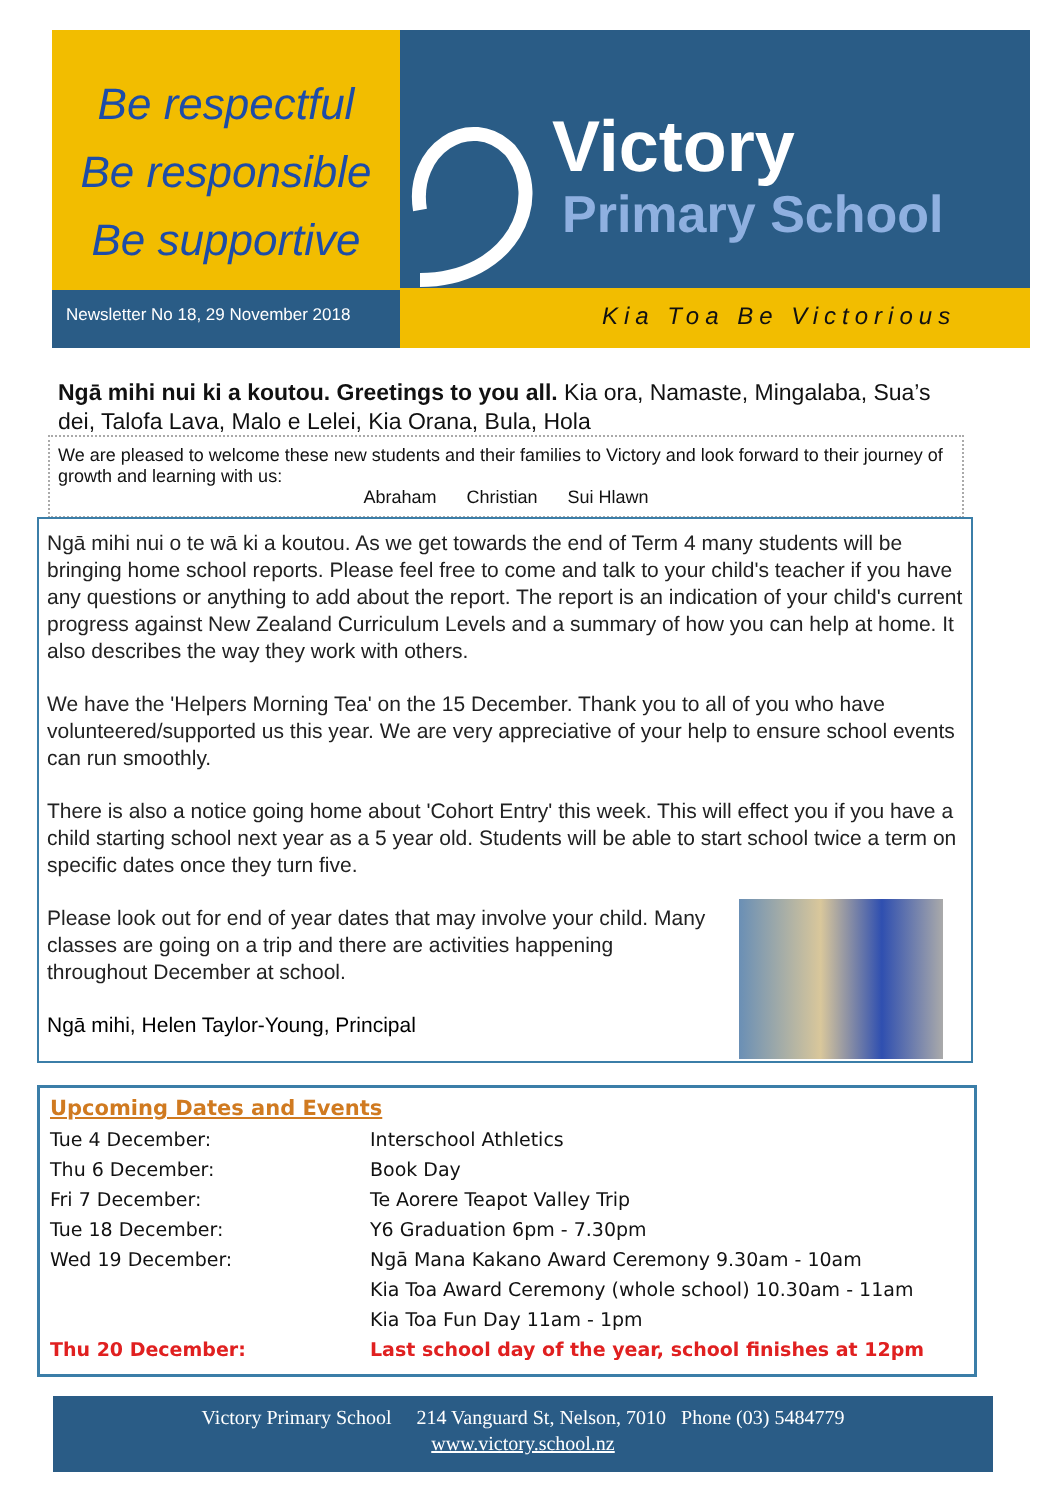Be respectful
Be responsible
Be supportive
Victory
Primary School
Newsletter No 18, 29 November 2018
Kia Toa Be Victorious
Ngā mihi nui ki a koutou. Greetings to you all. Kia ora, Namaste, Mingalaba, Sua’s dei, Talofa Lava, Malo e Lelei, Kia Orana, Bula, Hola
We are pleased to welcome these new students and their families to Victory and look forward to their journey of growth and learning with us:
Abraham Christian Sui Hlawn
Ngā mihi nui o te wā ki a koutou. As we get towards the end of Term 4 many students will be bringing home school reports. Please feel free to come and talk to your child's teacher if you have any questions or anything to add about the report. The report is an indication of your child's current progress against New Zealand Curriculum Levels and a summary of how you can help at home. It also describes the way they work with others.
We have the 'Helpers Morning Tea' on the 15 December. Thank you to all of you who have volunteered/supported us this year. We are very appreciative of your help to ensure school events can run smoothly.
There is also a notice going home about 'Cohort Entry' this week. This will effect you if you have a child starting school next year as a 5 year old. Students will be able to start school twice a term on specific dates once they turn five.
Please look out for end of year dates that may involve your child. Many classes are going on a trip and there are activities happening throughout December at school.
Ngā mihi, Helen Taylor-Young, Principal
Upcoming Dates and Events
| Tue 4 December: | Interschool Athletics |
| Thu 6 December: | Book Day |
| Fri 7 December: | Te Aorere Teapot Valley Trip |
| Tue 18 December: | Y6 Graduation 6pm - 7.30pm |
| Wed 19 December: | Ngā Mana Kakano Award Ceremony 9.30am - 10am |
| | Kia Toa Award Ceremony (whole school) 10.30am - 11am |
| | Kia Toa Fun Day 11am - 1pm |
| Thu 20 December: | Last school day of the year, school finishes at 12pm |
Victory Primary School 214 Vanguard St, Nelson, 7010 Phone (03) 5484779
www.victory.school.nz